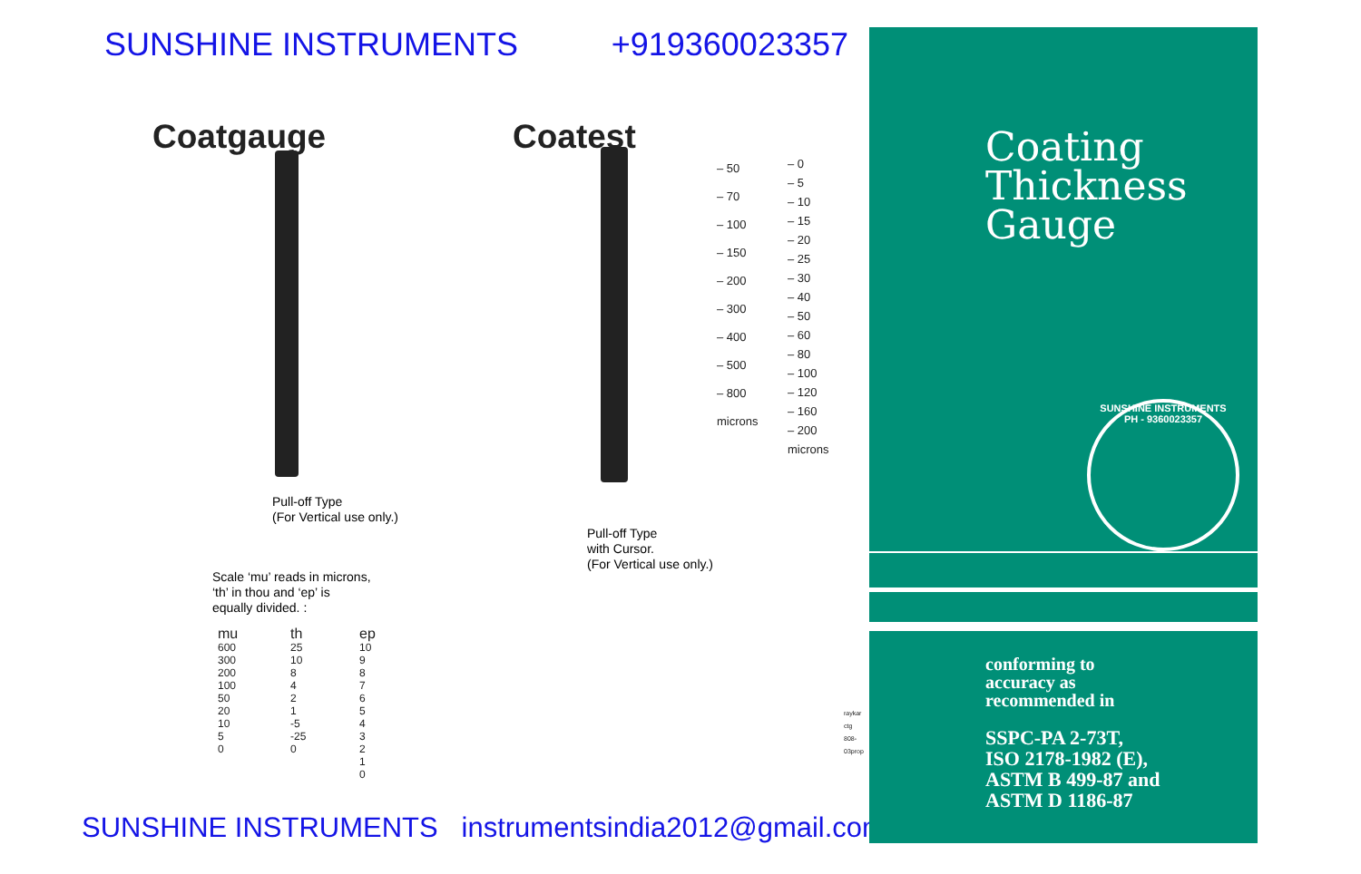SUNSHINE INSTRUMENTS +919360023357
Coatgauge Coatest
Pull-off Type
(For Vertical use only.)
Pull-off Type
with Cursor.
(For Vertical use only.)
– 50
– 70
– 100
– 150
– 200
– 300
– 400
– 500
– 800
microns
– 0
– 5
– 10
– 15
– 20
– 25
– 30
– 40
– 50
– 60
– 80
– 100
– 120
– 160
– 200
microns
Scale ‘mu’ reads in microns,
‘th’ in thou and ‘ep’ is
equally divided. :
mu
600
300
200
100
50
20
10
5
0
th
25
10
8
4
2
1
-5
-25
0
ep
10
9
8
7
6
5
4
3
2
1
0
raykar ctg 808-03prop
SUNSHINE INSTRUMENTS instrumentsindia2012@gmail.com
Coating
Thickness
Gauge
SUNSHINE INSTRUMENTS
PH - 9360023357
conforming to
accuracy as
recommended in
SSPC-PA 2-73T,
ISO 2178-1982 (E),
ASTM B 499-87 and
ASTM D 1186-87